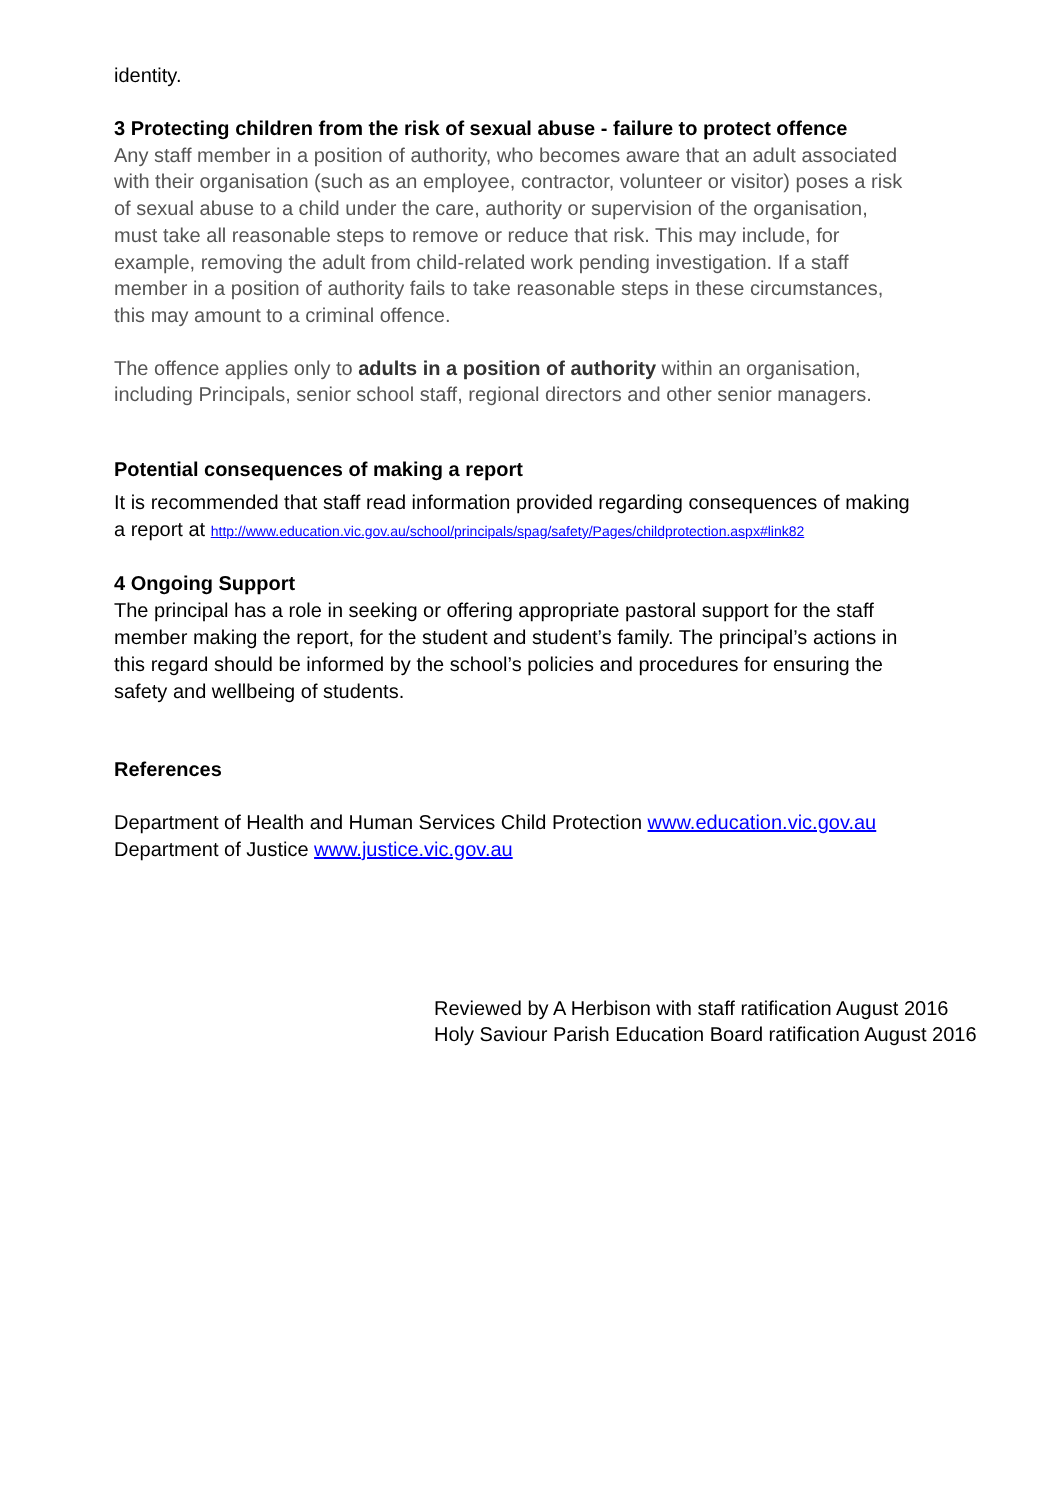identity.
3 Protecting children from the risk of sexual abuse - failure to protect offence
Any staff member in a position of authority, who becomes aware that an adult associated with their organisation (such as an employee, contractor, volunteer or visitor) poses a risk of sexual abuse to a child under the care, authority or supervision of the organisation, must take all reasonable steps to remove or reduce that risk. This may include, for example, removing the adult from child-related work pending investigation. If a staff member in a position of authority fails to take reasonable steps in these circumstances, this may amount to a criminal offence.
The offence applies only to adults in a position of authority within an organisation, including Principals, senior school staff, regional directors and other senior managers.
Potential consequences of making a report
It is recommended that staff read information provided regarding consequences of making a report at http://www.education.vic.gov.au/school/principals/spag/safety/Pages/childprotection.aspx#link82
4 Ongoing Support
The principal has a role in seeking or offering appropriate pastoral support for the staff member making the report, for the student and student’s family. The principal’s actions in this regard should be informed by the school’s policies and procedures for ensuring the safety and wellbeing of students.
References
Department of Health and Human Services Child Protection www.education.vic.gov.au
Department of Justice www.justice.vic.gov.au
Reviewed by A Herbison with staff ratification August 2016
Holy Saviour Parish Education Board ratification August 2016